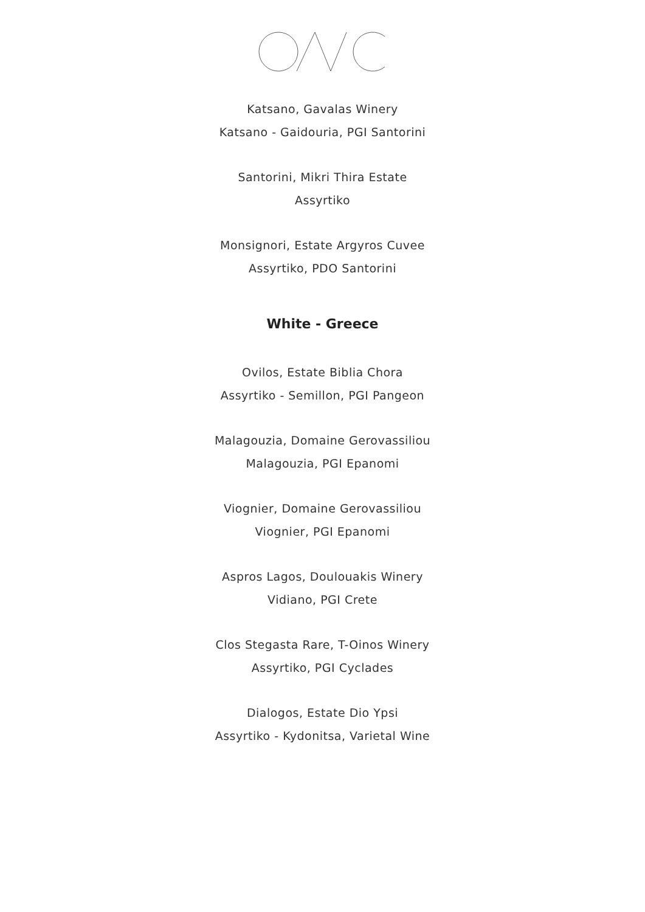Katsano, Gavalas Winery
Katsano - Gaidouria, PGI Santorini
Santorini, Mikri Thira Estate
Assyrtiko
Monsignori, Estate Argyros Cuvee
Assyrtiko, PDO Santorini
White - Greece
Ovilos, Estate Biblia Chora
Assyrtiko - Semillon, PGI Pangeon
Malagouzia, Domaine Gerovassiliou
Malagouzia, PGI Epanomi
Viognier, Domaine Gerovassiliou
Viognier, PGI Epanomi
Aspros Lagos, Doulouakis Winery
Vidiano, PGI Crete
Clos Stegasta Rare, T-Oinos Winery
Assyrtiko, PGI Cyclades
Dialogos, Estate Dio Ypsi
Assyrtiko - Kydonitsa, Varietal Wine